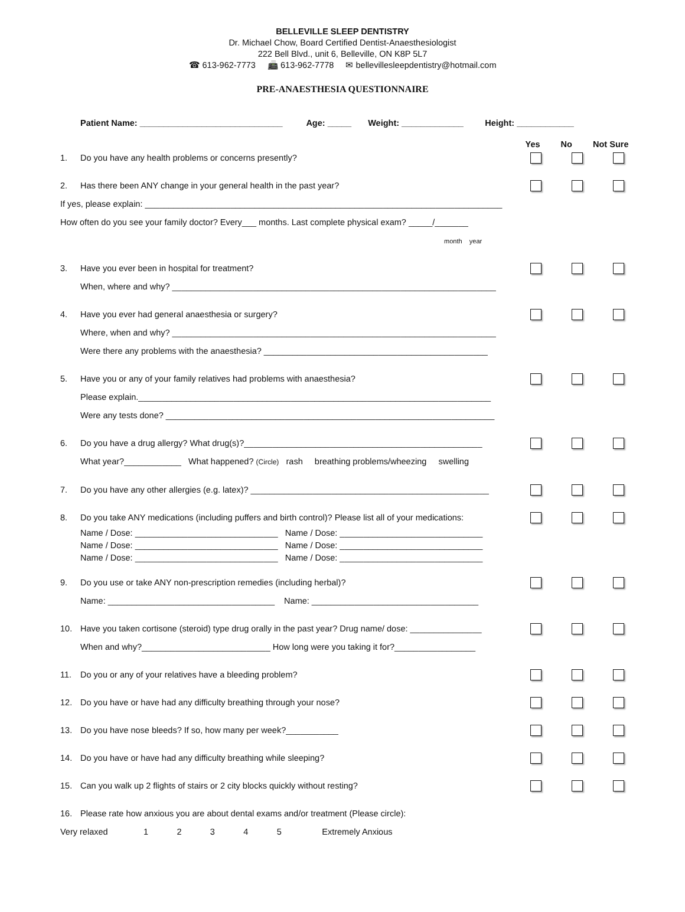BELLEVILLE SLEEP DENTISTRY
Dr. Michael Chow, Board Certified Dentist-Anaesthesiologist
222 Bell Blvd., unit 6, Belleville, ON K8P 5L7
☎ 613-962-7773 📠 613-962-7778 ✉ bellevillesleepdentistry@hotmail.com
PRE-ANAESTHESIA QUESTIONNAIRE
Patient Name: ______________________________ Age: _____ Weight: _____________ Height: ____________
Yes No Not Sure
1. Do you have any health problems or concerns presently?
2. Has there been ANY change in your general health in the past year?
If yes, please explain: ___________________________________________________________________________
How often do you see your family doctor? Every___ months. Last complete physical exam? _____/_______
month year
3. Have you ever been in hospital for treatment?
When, where and why? ____________________________________________________________________
4. Have you ever had general anaesthesia or surgery?
Where, when and why? ____________________________________________________________________
Were there any problems with the anaesthesia? _______________________________________________
5. Have you or any of your family relatives had problems with anaesthesia?
Please explain.__________________________________________________________________________
Were any tests done? _____________________________________________________________________
6. Do you have a drug allergy? What drug(s)?__________________________________________________
What year?____________ What happened? (Circle) rash breathing problems/wheezing swelling
7. Do you have any other allergies (e.g. latex)? __________________________________________________
8. Do you take ANY medications (including puffers and birth control)? Please list all of your medications:
Name / Dose: ______________________________ Name / Dose: ______________________________
Name / Dose: ______________________________ Name / Dose: ______________________________
Name / Dose: ______________________________ Name / Dose: ______________________________
9. Do you use or take ANY non-prescription remedies (including herbal)?
Name: ___________________________________ Name: ___________________________________
10. Have you taken cortisone (steroid) type drug orally in the past year? Drug name/ dose: _______________
When and why?___________________________ How long were you taking it for?_________________
11. Do you or any of your relatives have a bleeding problem?
12. Do you have or have had any difficulty breathing through your nose?
13. Do you have nose bleeds? If so, how many per week?___________
14. Do you have or have had any difficulty breathing while sleeping?
15. Can you walk up 2 flights of stairs or 2 city blocks quickly without resting?
16. Please rate how anxious you are about dental exams and/or treatment (Please circle):
Very relaxed 1 2 3 4 5 Extremely Anxious